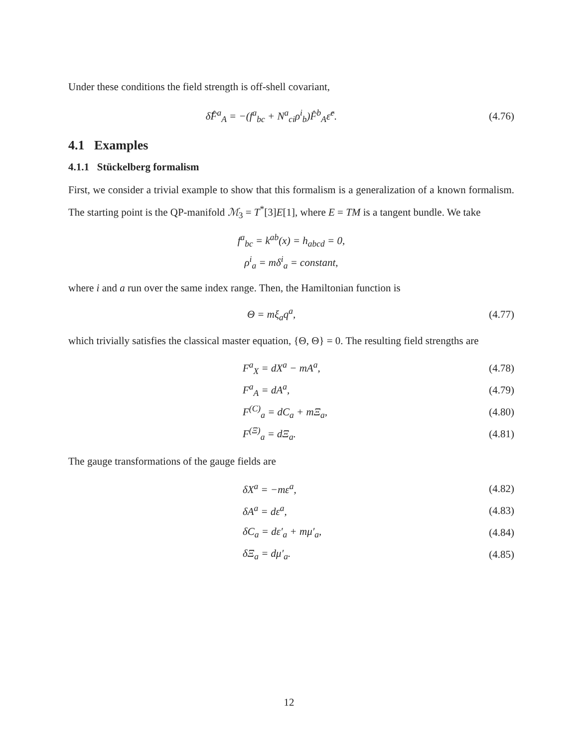Under these conditions the field strength is off-shell covariant,
δ̂F̂<sup>a</sup><sub>A</sub> = −(f<sup>a</sup><sub>bc</sub> + N<sup>a</sup><sub>ci</sub>ρ<sup>i</sup><sub>b</sub>)F̂<sup>b</sup><sub>A</sub>ε̂<sup>c</sup>. (4.76)
4.1 Examples
4.1.1 Stückelberg formalism
First, we consider a trivial example to show that this formalism is a generalization of a known formalism. The starting point is the QP-manifold ℳ<sub>3</sub> = T<sup>*</sup>[3]E[1], where E = TM is a tangent bundle. We take
f<sup>a</sup><sub>bc</sub> = k<sup>ab</sup>(x) = h<sub>abcd</sub> = 0,
ρ<sup>i</sup><sub>a</sub> = mδ<sup>i</sup><sub>a</sub> = constant,
where i and a run over the same index range. Then, the Hamiltonian function is
Θ = mξ<sub>a</sub>q<sup>a</sup>, (4.77)
which trivially satisfies the classical master equation, {Θ, Θ} = 0. The resulting field strengths are
F<sup>a</sup><sub>X</sub> = dX<sup>a</sup> − mA<sup>a</sup>, (4.78)
F<sup>a</sup><sub>A</sub> = dA<sup>a</sup>, (4.79)
F<sup>(C)</sup><sub>a</sub> = dC<sub>a</sub> + mΞ<sub>a</sub>, (4.80)
F<sup>(Ξ)</sup><sub>a</sub> = dΞ<sub>a</sub>. (4.81)
The gauge transformations of the gauge fields are
δX<sup>a</sup> = −mε<sup>a</sup>, (4.82)
δA<sup>a</sup> = dε<sup>a</sup>, (4.83)
δC<sub>a</sub> = dε′<sub>a</sub> + mμ′<sub>a</sub>, (4.84)
δΞ<sub>a</sub> = dμ′<sub>a</sub>. (4.85)
12